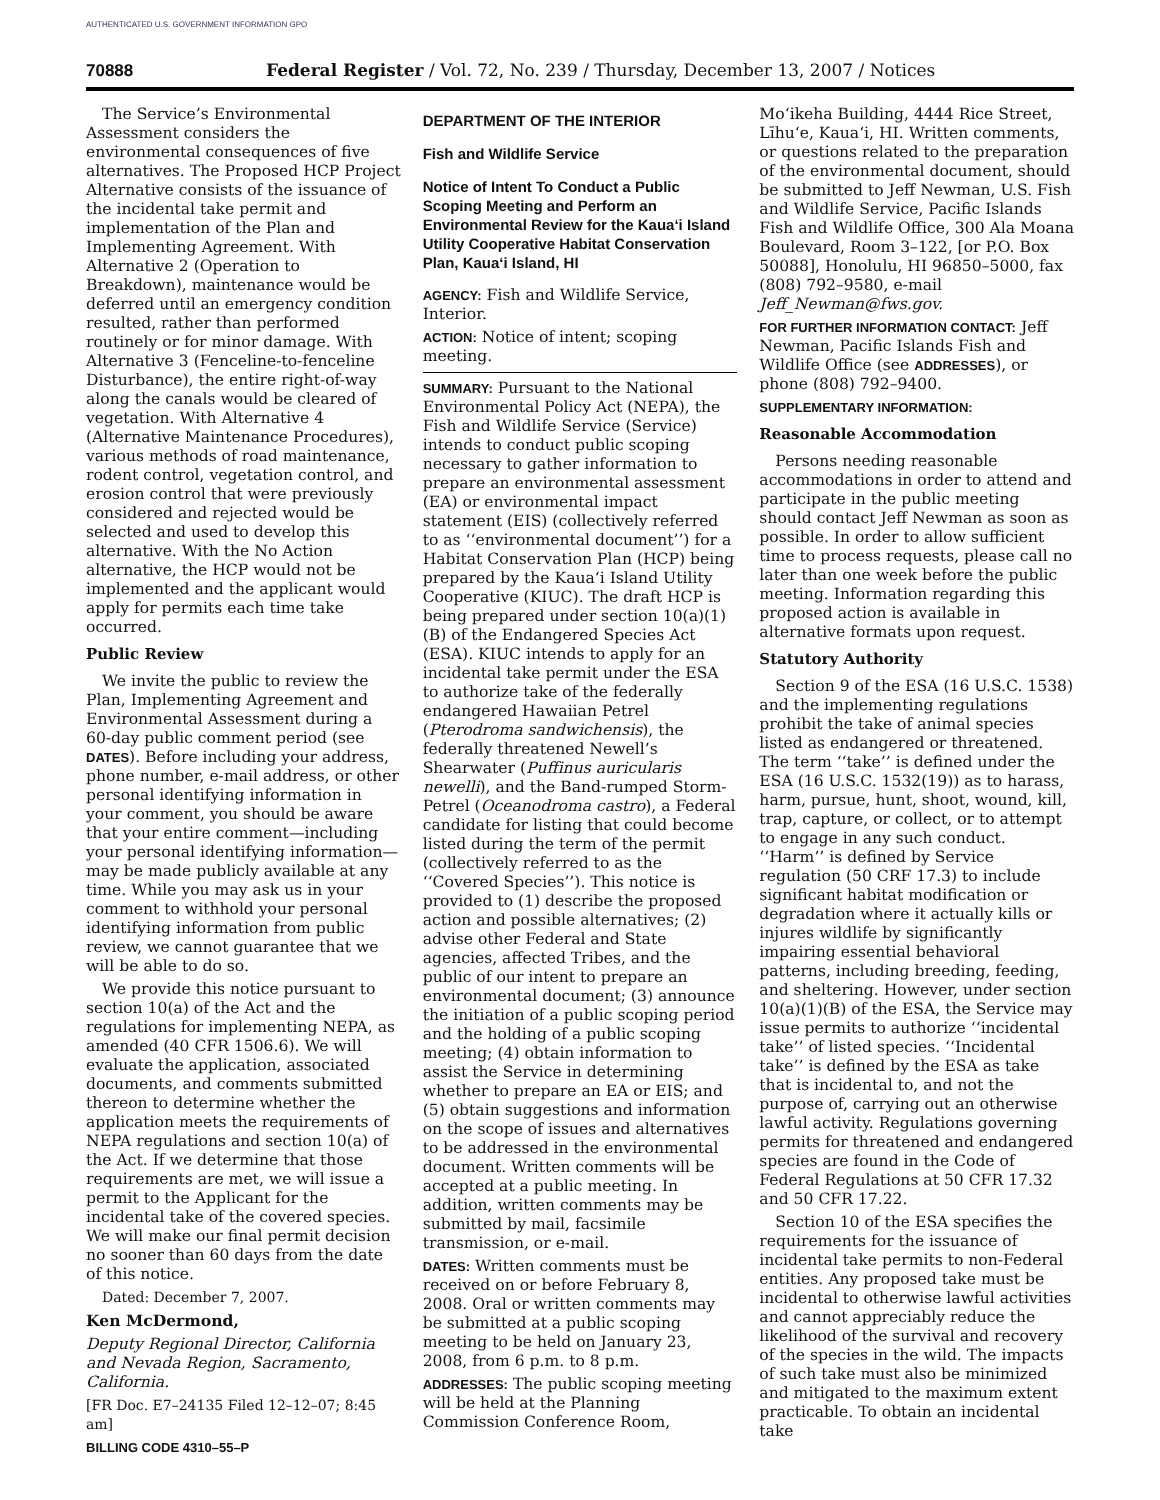AUTHENTICATED U.S. GOVERNMENT INFORMATION GPO
70888 Federal Register / Vol. 72, No. 239 / Thursday, December 13, 2007 / Notices
The Service’s Environmental Assessment considers the environmental consequences of five alternatives. The Proposed HCP Project Alternative consists of the issuance of the incidental take permit and implementation of the Plan and Implementing Agreement. With Alternative 2 (Operation to Breakdown), maintenance would be deferred until an emergency condition resulted, rather than performed routinely or for minor damage. With Alternative 3 (Fenceline-to-fenceline Disturbance), the entire right-of-way along the canals would be cleared of vegetation. With Alternative 4 (Alternative Maintenance Procedures), various methods of road maintenance, rodent control, vegetation control, and erosion control that were previously considered and rejected would be selected and used to develop this alternative. With the No Action alternative, the HCP would not be implemented and the applicant would apply for permits each time take occurred.
Public Review
We invite the public to review the Plan, Implementing Agreement and Environmental Assessment during a 60-day public comment period (see DATES). Before including your address, phone number, e-mail address, or other personal identifying information in your comment, you should be aware that your entire comment—including your personal identifying information—may be made publicly available at any time. While you may ask us in your comment to withhold your personal identifying information from public review, we cannot guarantee that we will be able to do so.
We provide this notice pursuant to section 10(a) of the Act and the regulations for implementing NEPA, as amended (40 CFR 1506.6). We will evaluate the application, associated documents, and comments submitted thereon to determine whether the application meets the requirements of NEPA regulations and section 10(a) of the Act. If we determine that those requirements are met, we will issue a permit to the Applicant for the incidental take of the covered species. We will make our final permit decision no sooner than 60 days from the date of this notice.
Dated: December 7, 2007.
Ken McDermond,
Deputy Regional Director, California and Nevada Region, Sacramento, California.
[FR Doc. E7–24135 Filed 12–12–07; 8:45 am]
BILLING CODE 4310–55–P
DEPARTMENT OF THE INTERIOR
Fish and Wildlife Service
Notice of Intent To Conduct a Public Scoping Meeting and Perform an Environmental Review for the Kaua‘i Island Utility Cooperative Habitat Conservation Plan, Kaua‘i Island, HI
AGENCY: Fish and Wildlife Service, Interior.
ACTION: Notice of intent; scoping meeting.
SUMMARY: Pursuant to the National Environmental Policy Act (NEPA), the Fish and Wildlife Service (Service) intends to conduct public scoping necessary to gather information to prepare an environmental assessment (EA) or environmental impact statement (EIS) (collectively referred to as ‘‘environmental document’’) for a Habitat Conservation Plan (HCP) being prepared by the Kaua‘i Island Utility Cooperative (KIUC). The draft HCP is being prepared under section 10(a)(1)(B) of the Endangered Species Act (ESA). KIUC intends to apply for an incidental take permit under the ESA to authorize take of the federally endangered Hawaiian Petrel (Pterodroma sandwichensis), the federally threatened Newell’s Shearwater (Puffinus auricularis newelli), and the Band-rumped Storm-Petrel (Oceanodroma castro), a Federal candidate for listing that could become listed during the term of the permit (collectively referred to as the ‘‘Covered Species’’). This notice is provided to (1) describe the proposed action and possible alternatives; (2) advise other Federal and State agencies, affected Tribes, and the public of our intent to prepare an environmental document; (3) announce the initiation of a public scoping period and the holding of a public scoping meeting; (4) obtain information to assist the Service in determining whether to prepare an EA or EIS; and (5) obtain suggestions and information on the scope of issues and alternatives to be addressed in the environmental document. Written comments will be accepted at a public meeting. In addition, written comments may be submitted by mail, facsimile transmission, or e-mail.
DATES: Written comments must be received on or before February 8, 2008. Oral or written comments may be submitted at a public scoping meeting to be held on January 23, 2008, from 6 p.m. to 8 p.m.
ADDRESSES: The public scoping meeting will be held at the Planning Commission Conference Room,
Mo‘ikeha Building, 4444 Rice Street, Līhu‘e, Kaua‘i, HI. Written comments, or questions related to the preparation of the environmental document, should be submitted to Jeff Newman, U.S. Fish and Wildlife Service, Pacific Islands Fish and Wildlife Office, 300 Ala Moana Boulevard, Room 3–122, [or P.O. Box 50088], Honolulu, HI 96850–5000, fax (808) 792–9580, e-mail Jeff_Newman@fws.gov.
FOR FURTHER INFORMATION CONTACT: Jeff Newman, Pacific Islands Fish and Wildlife Office (see ADDRESSES), or phone (808) 792–9400.
SUPPLEMENTARY INFORMATION:
Reasonable Accommodation
Persons needing reasonable accommodations in order to attend and participate in the public meeting should contact Jeff Newman as soon as possible. In order to allow sufficient time to process requests, please call no later than one week before the public meeting. Information regarding this proposed action is available in alternative formats upon request.
Statutory Authority
Section 9 of the ESA (16 U.S.C. 1538) and the implementing regulations prohibit the take of animal species listed as endangered or threatened. The term ‘‘take’’ is defined under the ESA (16 U.S.C. 1532(19)) as to harass, harm, pursue, hunt, shoot, wound, kill, trap, capture, or collect, or to attempt to engage in any such conduct. ‘‘Harm’’ is defined by Service regulation (50 CRF 17.3) to include significant habitat modification or degradation where it actually kills or injures wildlife by significantly impairing essential behavioral patterns, including breeding, feeding, and sheltering. However, under section 10(a)(1)(B) of the ESA, the Service may issue permits to authorize ‘‘incidental take’’ of listed species. ‘‘Incidental take’’ is defined by the ESA as take that is incidental to, and not the purpose of, carrying out an otherwise lawful activity. Regulations governing permits for threatened and endangered species are found in the Code of Federal Regulations at 50 CFR 17.32 and 50 CFR 17.22.
Section 10 of the ESA specifies the requirements for the issuance of incidental take permits to non-Federal entities. Any proposed take must be incidental to otherwise lawful activities and cannot appreciably reduce the likelihood of the survival and recovery of the species in the wild. The impacts of such take must also be minimized and mitigated to the maximum extent practicable. To obtain an incidental take